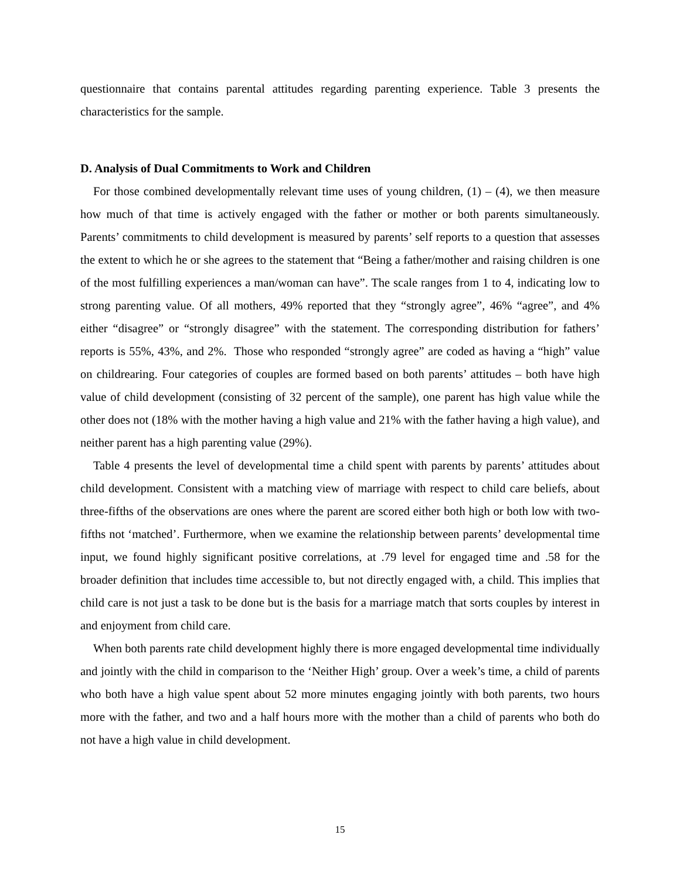questionnaire that contains parental attitudes regarding parenting experience. Table 3 presents the characteristics for the sample.
D. Analysis of Dual Commitments to Work and Children
For those combined developmentally relevant time uses of young children, (1) – (4), we then measure how much of that time is actively engaged with the father or mother or both parents simultaneously. Parents’ commitments to child development is measured by parents’ self reports to a question that assesses the extent to which he or she agrees to the statement that “Being a father/mother and raising children is one of the most fulfilling experiences a man/woman can have”. The scale ranges from 1 to 4, indicating low to strong parenting value. Of all mothers, 49% reported that they “strongly agree”, 46% “agree”, and 4% either “disagree” or “strongly disagree” with the statement. The corresponding distribution for fathers’ reports is 55%, 43%, and 2%. Those who responded “strongly agree” are coded as having a “high” value on childrearing. Four categories of couples are formed based on both parents’ attitudes – both have high value of child development (consisting of 32 percent of the sample), one parent has high value while the other does not (18% with the mother having a high value and 21% with the father having a high value), and neither parent has a high parenting value (29%).
Table 4 presents the level of developmental time a child spent with parents by parents’ attitudes about child development. Consistent with a matching view of marriage with respect to child care beliefs, about three-fifths of the observations are ones where the parent are scored either both high or both low with two-fifths not ‘matched’. Furthermore, when we examine the relationship between parents’ developmental time input, we found highly significant positive correlations, at .79 level for engaged time and .58 for the broader definition that includes time accessible to, but not directly engaged with, a child. This implies that child care is not just a task to be done but is the basis for a marriage match that sorts couples by interest in and enjoyment from child care.
When both parents rate child development highly there is more engaged developmental time individually and jointly with the child in comparison to the ‘Neither High’ group. Over a week’s time, a child of parents who both have a high value spent about 52 more minutes engaging jointly with both parents, two hours more with the father, and two and a half hours more with the mother than a child of parents who both do not have a high value in child development.
15